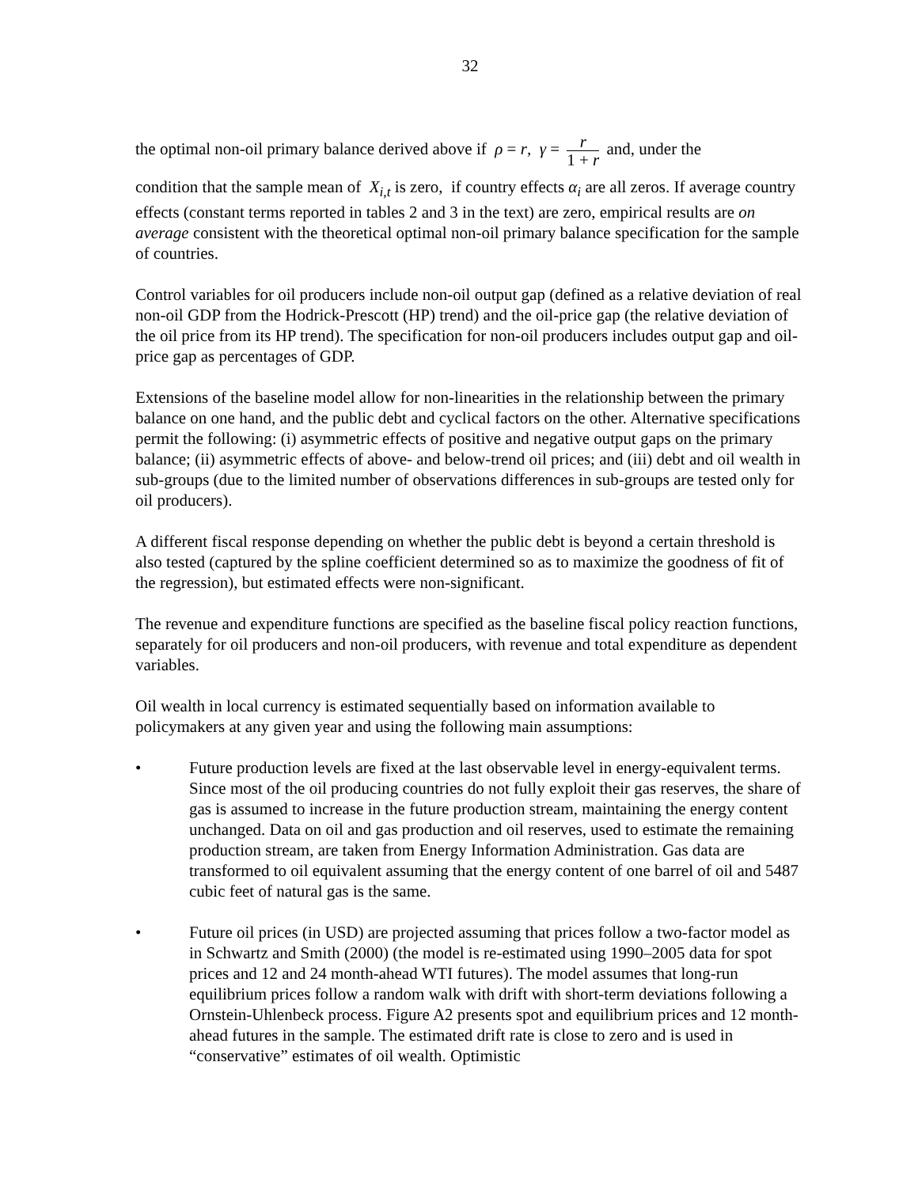32
the optimal non-oil primary balance derived above if ρ = r, γ = r 1 + r and, under the
condition that the sample mean of X<sub>i,t</sub> is zero, if country effects α<sub>i</sub> are all zeros. If average country effects (constant terms reported in tables 2 and 3 in the text) are zero, empirical results are on average consistent with the theoretical optimal non-oil primary balance specification for the sample of countries.
Control variables for oil producers include non-oil output gap (defined as a relative deviation of real non-oil GDP from the Hodrick-Prescott (HP) trend) and the oil-price gap (the relative deviation of the oil price from its HP trend). The specification for non-oil producers includes output gap and oil-price gap as percentages of GDP.
Extensions of the baseline model allow for non-linearities in the relationship between the primary balance on one hand, and the public debt and cyclical factors on the other. Alternative specifications permit the following: (i) asymmetric effects of positive and negative output gaps on the primary balance; (ii) asymmetric effects of above- and below-trend oil prices; and (iii) debt and oil wealth in sub-groups (due to the limited number of observations differences in sub-groups are tested only for oil producers).
A different fiscal response depending on whether the public debt is beyond a certain threshold is also tested (captured by the spline coefficient determined so as to maximize the goodness of fit of the regression), but estimated effects were non-significant.
The revenue and expenditure functions are specified as the baseline fiscal policy reaction functions, separately for oil producers and non-oil producers, with revenue and total expenditure as dependent variables.
Oil wealth in local currency is estimated sequentially based on information available to policymakers at any given year and using the following main assumptions:
• Future production levels are fixed at the last observable level in energy-equivalent terms. Since most of the oil producing countries do not fully exploit their gas reserves, the share of gas is assumed to increase in the future production stream, maintaining the energy content unchanged. Data on oil and gas production and oil reserves, used to estimate the remaining production stream, are taken from Energy Information Administration. Gas data are transformed to oil equivalent assuming that the energy content of one barrel of oil and 5487 cubic feet of natural gas is the same.
• Future oil prices (in USD) are projected assuming that prices follow a two-factor model as in Schwartz and Smith (2000) (the model is re-estimated using 1990–2005 data for spot prices and 12 and 24 month-ahead WTI futures). The model assumes that long-run equilibrium prices follow a random walk with drift with short-term deviations following a Ornstein-Uhlenbeck process. Figure A2 presents spot and equilibrium prices and 12 month-ahead futures in the sample. The estimated drift rate is close to zero and is used in “conservative” estimates of oil wealth. Optimistic